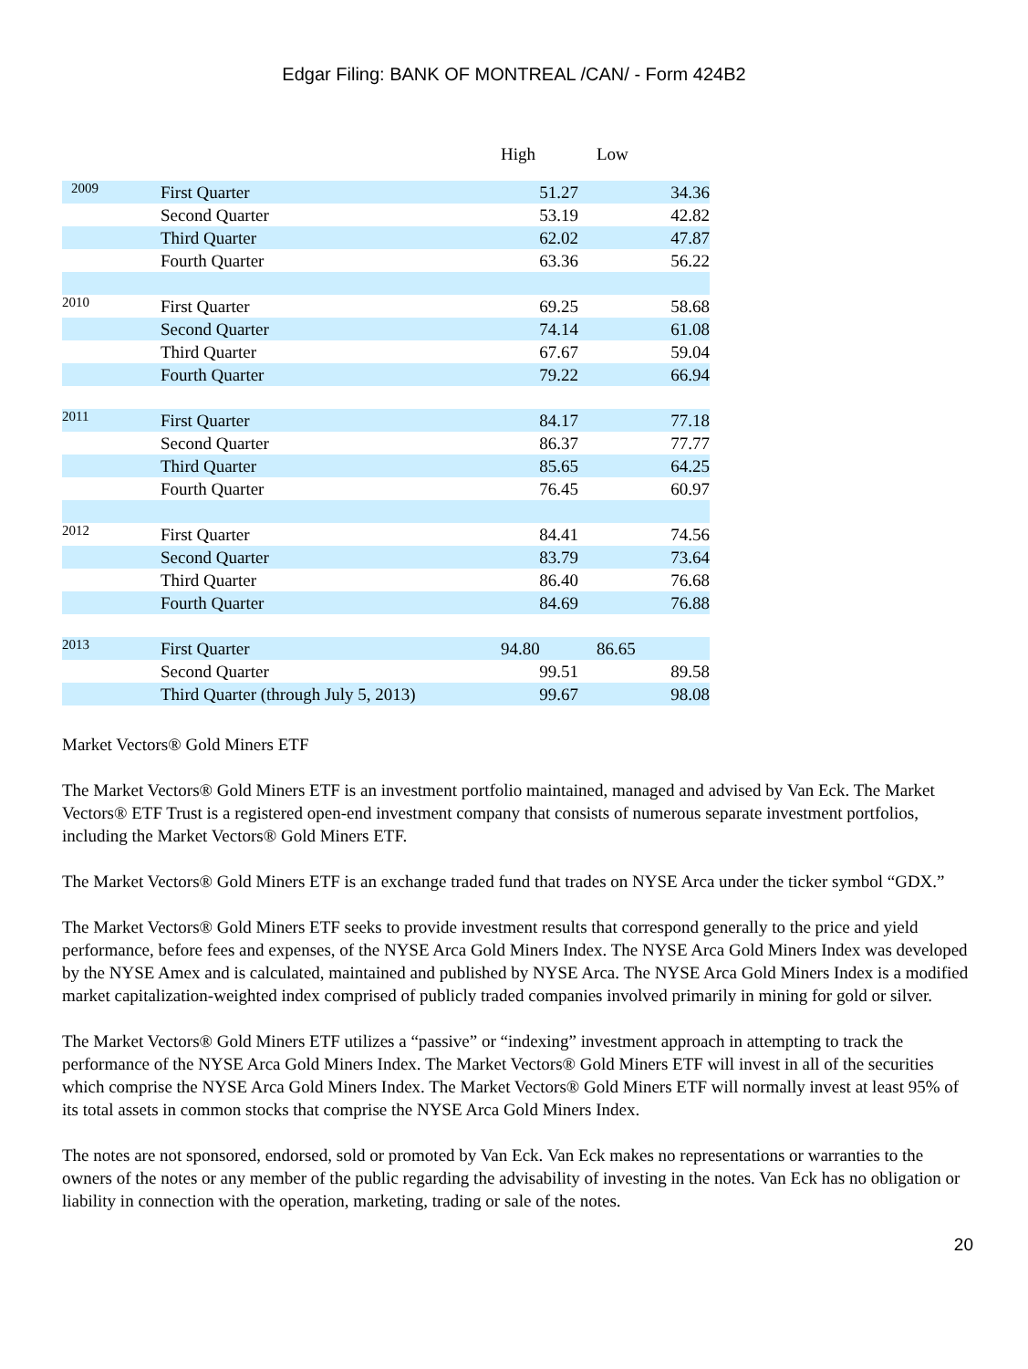Edgar Filing: BANK OF MONTREAL /CAN/ - Form 424B2
| | | High | Low | |
| --- | --- | --- | --- | --- |
| 2009 | First Quarter | 51.27 | 34.36 | |
| | Second Quarter | 53.19 | 42.82 | |
| | Third Quarter | 62.02 | 47.87 | |
| | Fourth Quarter | 63.36 | 56.22 | |
| 2010 | First Quarter | 69.25 | 58.68 | |
| | Second Quarter | 74.14 | 61.08 | |
| | Third Quarter | 67.67 | 59.04 | |
| | Fourth Quarter | 79.22 | 66.94 | |
| 2011 | First Quarter | 84.17 | 77.18 | |
| | Second Quarter | 86.37 | 77.77 | |
| | Third Quarter | 85.65 | 64.25 | |
| | Fourth Quarter | 76.45 | 60.97 | |
| 2012 | First Quarter | 84.41 | 74.56 | |
| | Second Quarter | 83.79 | 73.64 | |
| | Third Quarter | 86.40 | 76.68 | |
| | Fourth Quarter | 84.69 | 76.88 | |
| 2013 | First Quarter | 94.80 | 86.65 | |
| | Second Quarter | 99.51 | 89.58 | |
| | Third Quarter (through July 5, 2013) | 99.67 | 98.08 | |
Market Vectors® Gold Miners ETF
The Market Vectors® Gold Miners ETF is an investment portfolio maintained, managed and advised by Van Eck. The Market Vectors® ETF Trust is a registered open-end investment company that consists of numerous separate investment portfolios, including the Market Vectors® Gold Miners ETF.
The Market Vectors® Gold Miners ETF is an exchange traded fund that trades on NYSE Arca under the ticker symbol “GDX.”
The Market Vectors® Gold Miners ETF seeks to provide investment results that correspond generally to the price and yield performance, before fees and expenses, of the NYSE Arca Gold Miners Index. The NYSE Arca Gold Miners Index was developed by the NYSE Amex and is calculated, maintained and published by NYSE Arca. The NYSE Arca Gold Miners Index is a modified market capitalization-weighted index comprised of publicly traded companies involved primarily in mining for gold or silver.
The Market Vectors® Gold Miners ETF utilizes a “passive” or “indexing” investment approach in attempting to track the performance of the NYSE Arca Gold Miners Index. The Market Vectors® Gold Miners ETF will invest in all of the securities which comprise the NYSE Arca Gold Miners Index. The Market Vectors® Gold Miners ETF will normally invest at least 95% of its total assets in common stocks that comprise the NYSE Arca Gold Miners Index.
The notes are not sponsored, endorsed, sold or promoted by Van Eck. Van Eck makes no representations or warranties to the owners of the notes or any member of the public regarding the advisability of investing in the notes. Van Eck has no obligation or liability in connection with the operation, marketing, trading or sale of the notes.
20